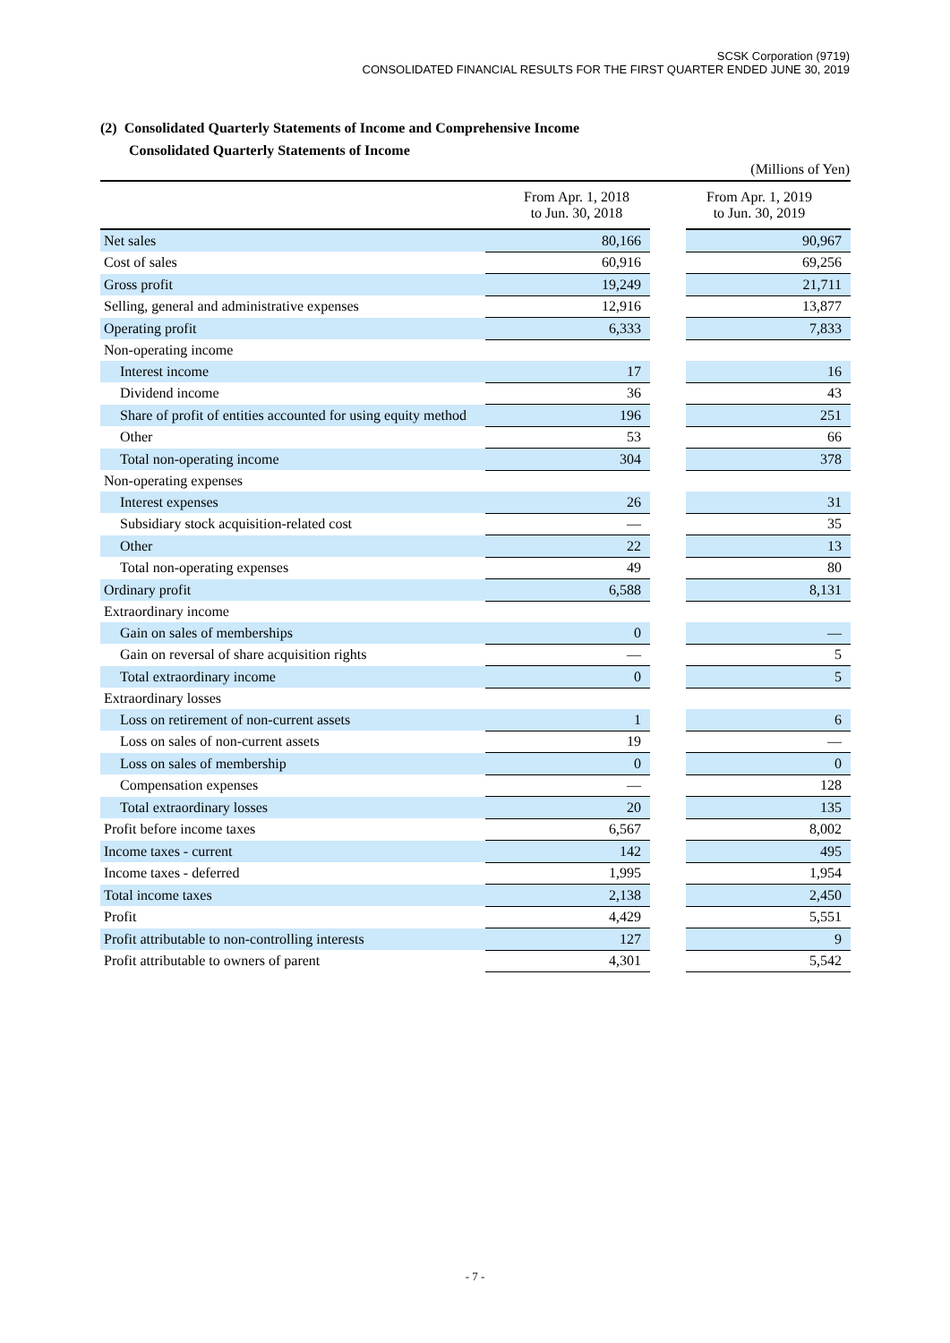SCSK Corporation (9719)
CONSOLIDATED FINANCIAL RESULTS FOR THE FIRST QUARTER ENDED JUNE 30, 2019
(2) Consolidated Quarterly Statements of Income and Comprehensive Income
Consolidated Quarterly Statements of Income
(Millions of Yen)
| | From Apr. 1, 2018 to Jun. 30, 2018 | From Apr. 1, 2019 to Jun. 30, 2019 |
| --- | --- | --- |
| Net sales | 80,166 | 90,967 |
| Cost of sales | 60,916 | 69,256 |
| Gross profit | 19,249 | 21,711 |
| Selling, general and administrative expenses | 12,916 | 13,877 |
| Operating profit | 6,333 | 7,833 |
| Non-operating income | | |
| Interest income | 17 | 16 |
| Dividend income | 36 | 43 |
| Share of profit of entities accounted for using equity method | 196 | 251 |
| Other | 53 | 66 |
| Total non-operating income | 304 | 378 |
| Non-operating expenses | | |
| Interest expenses | 26 | 31 |
| Subsidiary stock acquisition-related cost | ― | 35 |
| Other | 22 | 13 |
| Total non-operating expenses | 49 | 80 |
| Ordinary profit | 6,588 | 8,131 |
| Extraordinary income | | |
| Gain on sales of memberships | 0 | ― |
| Gain on reversal of share acquisition rights | ― | 5 |
| Total extraordinary income | 0 | 5 |
| Extraordinary losses | | |
| Loss on retirement of non-current assets | 1 | 6 |
| Loss on sales of non-current assets | 19 | ― |
| Loss on sales of membership | 0 | 0 |
| Compensation expenses | ― | 128 |
| Total extraordinary losses | 20 | 135 |
| Profit before income taxes | 6,567 | 8,002 |
| Income taxes - current | 142 | 495 |
| Income taxes - deferred | 1,995 | 1,954 |
| Total income taxes | 2,138 | 2,450 |
| Profit | 4,429 | 5,551 |
| Profit attributable to non-controlling interests | 127 | 9 |
| Profit attributable to owners of parent | 4,301 | 5,542 |
- 7 -